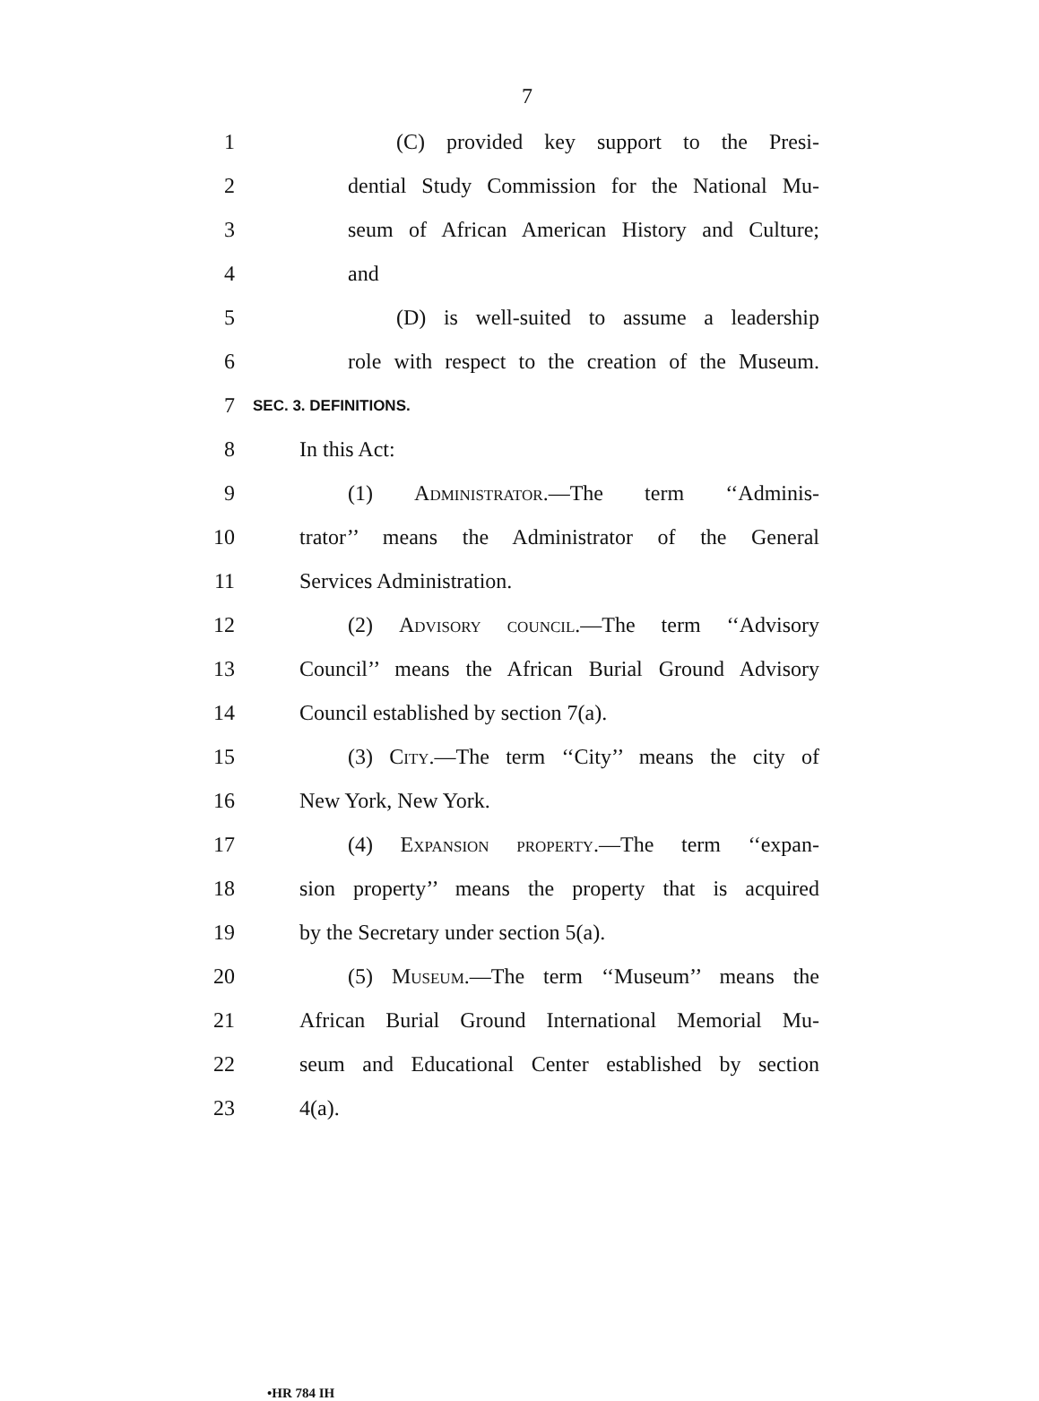7
1 (C) provided key support to the Presi-
2 dential Study Commission for the National Mu-
3 seum of African American History and Culture;
4 and
5 (D) is well-suited to assume a leadership
6 role with respect to the creation of the Museum.
7
SEC. 3. DEFINITIONS.
8 In this Act:
9 (1) Administrator.—The term ‘‘Adminis-
10 trator’’ means the Administrator of the General
11 Services Administration.
12 (2) Advisory council.—The term ‘‘Advisory
13 Council’’ means the African Burial Ground Advisory
14 Council established by section 7(a).
15 (3) City.—The term ‘‘City’’ means the city of
16 New York, New York.
17 (4) Expansion property.—The term ‘‘expan-
18 sion property’’ means the property that is acquired
19 by the Secretary under section 5(a).
20 (5) Museum.—The term ‘‘Museum’’ means the
21 African Burial Ground International Memorial Mu-
22 seum and Educational Center established by section
23 4(a).
•HR 784 IH